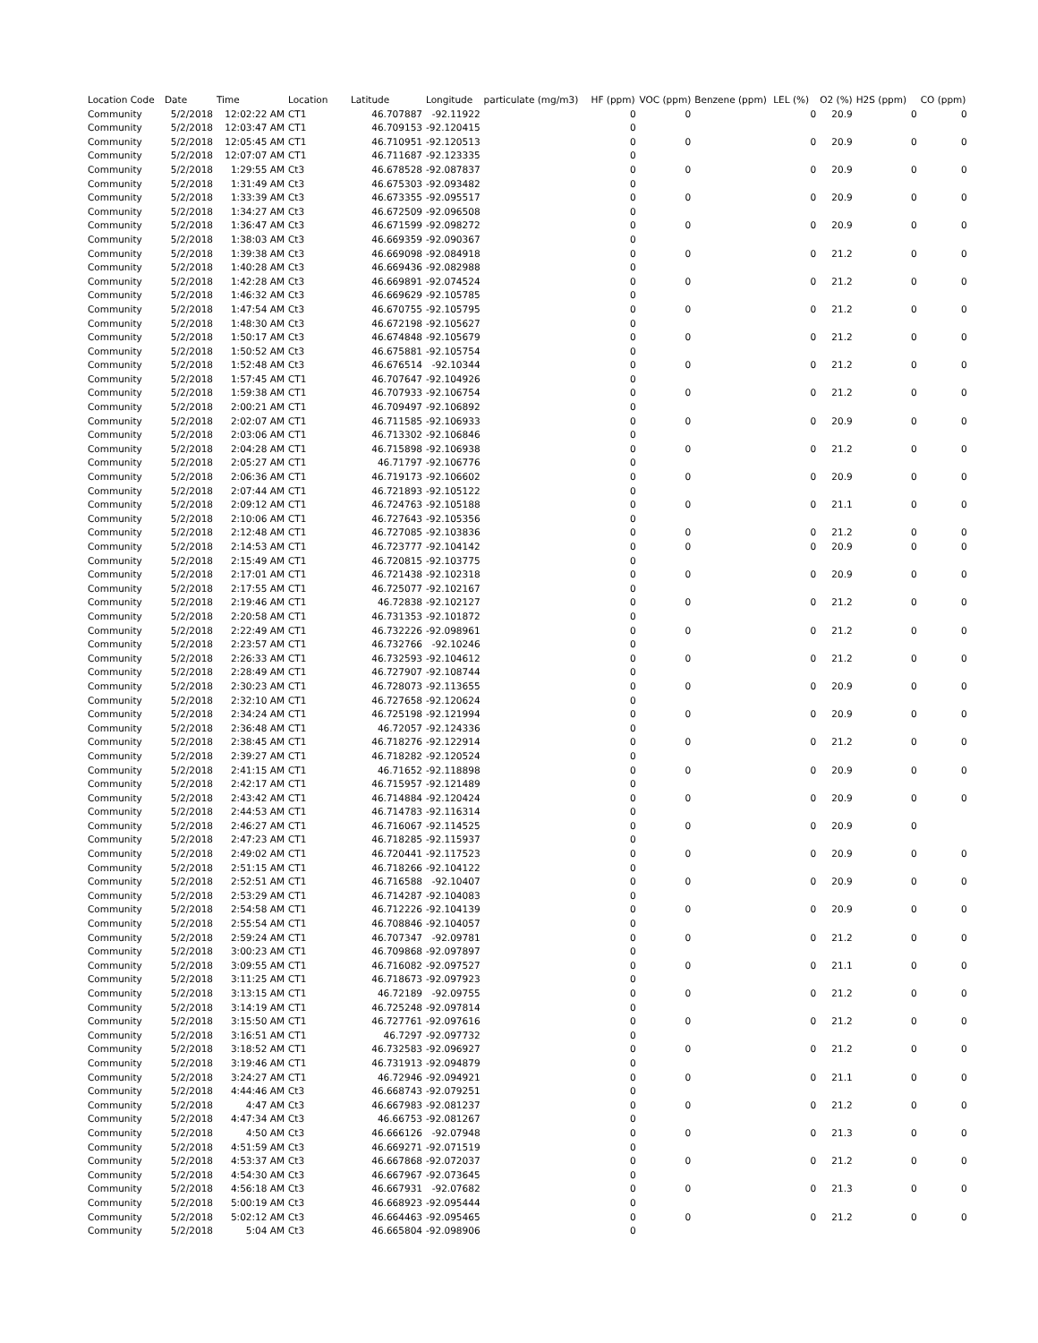| Location Code | Date | Time | Location | Latitude | Longitude | particulate (mg/m3) | HF (ppm) | VOC (ppm) | Benzene (ppm) | LEL (%) | O2 (%) | H2S (ppm) | CO (ppm) |
| --- | --- | --- | --- | --- | --- | --- | --- | --- | --- | --- | --- | --- | --- |
| Community | 5/2/2018 | 12:02:22 AM | CT1 | 46.707887 | -92.11922 | | 0 | 0 | | 0 | 20.9 | 0 | 0 |
| Community | 5/2/2018 | 12:03:47 AM | CT1 | 46.709153 | -92.120415 | | 0 | | | | | | |
| Community | 5/2/2018 | 12:05:45 AM | CT1 | 46.710951 | -92.120513 | | 0 | 0 | | 0 | 20.9 | 0 | 0 |
| Community | 5/2/2018 | 12:07:07 AM | CT1 | 46.711687 | -92.123335 | | 0 | | | | | | |
| Community | 5/2/2018 | 1:29:55 AM | Ct3 | 46.678528 | -92.087837 | | 0 | 0 | | 0 | 20.9 | 0 | 0 |
| Community | 5/2/2018 | 1:31:49 AM | Ct3 | 46.675303 | -92.093482 | | 0 | | | | | | |
| Community | 5/2/2018 | 1:33:39 AM | Ct3 | 46.673355 | -92.095517 | | 0 | 0 | | 0 | 20.9 | 0 | 0 |
| Community | 5/2/2018 | 1:34:27 AM | Ct3 | 46.672509 | -92.096508 | | 0 | | | | | | |
| Community | 5/2/2018 | 1:36:47 AM | Ct3 | 46.671599 | -92.098272 | | 0 | 0 | | 0 | 20.9 | 0 | 0 |
| Community | 5/2/2018 | 1:38:03 AM | Ct3 | 46.669359 | -92.090367 | | 0 | | | | | | |
| Community | 5/2/2018 | 1:39:38 AM | Ct3 | 46.669098 | -92.084918 | | 0 | 0 | | 0 | 21.2 | 0 | 0 |
| Community | 5/2/2018 | 1:40:28 AM | Ct3 | 46.669436 | -92.082988 | | 0 | | | | | | |
| Community | 5/2/2018 | 1:42:28 AM | Ct3 | 46.669891 | -92.074524 | | 0 | 0 | | 0 | 21.2 | 0 | 0 |
| Community | 5/2/2018 | 1:46:32 AM | Ct3 | 46.669629 | -92.105785 | | 0 | | | | | | |
| Community | 5/2/2018 | 1:47:54 AM | Ct3 | 46.670755 | -92.105795 | | 0 | 0 | | 0 | 21.2 | 0 | 0 |
| Community | 5/2/2018 | 1:48:30 AM | Ct3 | 46.672198 | -92.105627 | | 0 | | | | | | |
| Community | 5/2/2018 | 1:50:17 AM | Ct3 | 46.674848 | -92.105679 | | 0 | 0 | | 0 | 21.2 | 0 | 0 |
| Community | 5/2/2018 | 1:50:52 AM | Ct3 | 46.675881 | -92.105754 | | 0 | | | | | | |
| Community | 5/2/2018 | 1:52:48 AM | Ct3 | 46.676514 | -92.10344 | | 0 | 0 | | 0 | 21.2 | 0 | 0 |
| Community | 5/2/2018 | 1:57:45 AM | CT1 | 46.707647 | -92.104926 | | 0 | | | | | | |
| Community | 5/2/2018 | 1:59:38 AM | CT1 | 46.707933 | -92.106754 | | 0 | 0 | | 0 | 21.2 | 0 | 0 |
| Community | 5/2/2018 | 2:00:21 AM | CT1 | 46.709497 | -92.106892 | | 0 | | | | | | |
| Community | 5/2/2018 | 2:02:07 AM | CT1 | 46.711585 | -92.106933 | | 0 | 0 | | 0 | 20.9 | 0 | 0 |
| Community | 5/2/2018 | 2:03:06 AM | CT1 | 46.713302 | -92.106846 | | 0 | | | | | | |
| Community | 5/2/2018 | 2:04:28 AM | CT1 | 46.715898 | -92.106938 | | 0 | 0 | | 0 | 21.2 | 0 | 0 |
| Community | 5/2/2018 | 2:05:27 AM | CT1 | 46.71797 | -92.106776 | | 0 | | | | | | |
| Community | 5/2/2018 | 2:06:36 AM | CT1 | 46.719173 | -92.106602 | | 0 | 0 | | 0 | 20.9 | 0 | 0 |
| Community | 5/2/2018 | 2:07:44 AM | CT1 | 46.721893 | -92.105122 | | 0 | | | | | | |
| Community | 5/2/2018 | 2:09:12 AM | CT1 | 46.724763 | -92.105188 | | 0 | 0 | | 0 | 21.1 | 0 | 0 |
| Community | 5/2/2018 | 2:10:06 AM | CT1 | 46.727643 | -92.105356 | | 0 | | | | | | |
| Community | 5/2/2018 | 2:12:48 AM | CT1 | 46.727085 | -92.103836 | | 0 | 0 | | 0 | 21.2 | 0 | 0 |
| Community | 5/2/2018 | 2:14:53 AM | CT1 | 46.723777 | -92.104142 | | 0 | 0 | | 0 | 20.9 | 0 | 0 |
| Community | 5/2/2018 | 2:15:49 AM | CT1 | 46.720815 | -92.103775 | | 0 | | | | | | |
| Community | 5/2/2018 | 2:17:01 AM | CT1 | 46.721438 | -92.102318 | | 0 | 0 | | 0 | 20.9 | 0 | 0 |
| Community | 5/2/2018 | 2:17:55 AM | CT1 | 46.725077 | -92.102167 | | 0 | | | | | | |
| Community | 5/2/2018 | 2:19:46 AM | CT1 | 46.72838 | -92.102127 | | 0 | 0 | | 0 | 21.2 | 0 | 0 |
| Community | 5/2/2018 | 2:20:58 AM | CT1 | 46.731353 | -92.101872 | | 0 | | | | | | |
| Community | 5/2/2018 | 2:22:49 AM | CT1 | 46.732226 | -92.098961 | | 0 | 0 | | 0 | 21.2 | 0 | 0 |
| Community | 5/2/2018 | 2:23:57 AM | CT1 | 46.732766 | -92.10246 | | 0 | | | | | | |
| Community | 5/2/2018 | 2:26:33 AM | CT1 | 46.732593 | -92.104612 | | 0 | 0 | | 0 | 21.2 | 0 | 0 |
| Community | 5/2/2018 | 2:28:49 AM | CT1 | 46.727907 | -92.108744 | | 0 | | | | | | |
| Community | 5/2/2018 | 2:30:23 AM | CT1 | 46.728073 | -92.113655 | | 0 | 0 | | 0 | 20.9 | 0 | 0 |
| Community | 5/2/2018 | 2:32:10 AM | CT1 | 46.727658 | -92.120624 | | 0 | | | | | | |
| Community | 5/2/2018 | 2:34:24 AM | CT1 | 46.725198 | -92.121994 | | 0 | 0 | | 0 | 20.9 | 0 | 0 |
| Community | 5/2/2018 | 2:36:48 AM | CT1 | 46.72057 | -92.124336 | | 0 | | | | | | |
| Community | 5/2/2018 | 2:38:45 AM | CT1 | 46.718276 | -92.122914 | | 0 | 0 | | 0 | 21.2 | 0 | 0 |
| Community | 5/2/2018 | 2:39:27 AM | CT1 | 46.718282 | -92.120524 | | 0 | | | | | | |
| Community | 5/2/2018 | 2:41:15 AM | CT1 | 46.71652 | -92.118898 | | 0 | 0 | | 0 | 20.9 | 0 | 0 |
| Community | 5/2/2018 | 2:42:17 AM | CT1 | 46.715957 | -92.121489 | | 0 | | | | | | |
| Community | 5/2/2018 | 2:43:42 AM | CT1 | 46.714884 | -92.120424 | | 0 | 0 | | 0 | 20.9 | 0 | 0 |
| Community | 5/2/2018 | 2:44:53 AM | CT1 | 46.714783 | -92.116314 | | 0 | | | | | | |
| Community | 5/2/2018 | 2:46:27 AM | CT1 | 46.716067 | -92.114525 | | 0 | 0 | | 0 | 20.9 | 0 | |
| Community | 5/2/2018 | 2:47:23 AM | CT1 | 46.718285 | -92.115937 | | 0 | | | | | | |
| Community | 5/2/2018 | 2:49:02 AM | CT1 | 46.720441 | -92.117523 | | 0 | 0 | | 0 | 20.9 | 0 | 0 |
| Community | 5/2/2018 | 2:51:15 AM | CT1 | 46.718266 | -92.104122 | | 0 | | | | | | |
| Community | 5/2/2018 | 2:52:51 AM | CT1 | 46.716588 | -92.10407 | | 0 | 0 | | 0 | 20.9 | 0 | 0 |
| Community | 5/2/2018 | 2:53:29 AM | CT1 | 46.714287 | -92.104083 | | 0 | | | | | | |
| Community | 5/2/2018 | 2:54:58 AM | CT1 | 46.712226 | -92.104139 | | 0 | 0 | | 0 | 20.9 | 0 | 0 |
| Community | 5/2/2018 | 2:55:54 AM | CT1 | 46.708846 | -92.104057 | | 0 | | | | | | |
| Community | 5/2/2018 | 2:59:24 AM | CT1 | 46.707347 | -92.09781 | | 0 | 0 | | 0 | 21.2 | 0 | 0 |
| Community | 5/2/2018 | 3:00:23 AM | CT1 | 46.709868 | -92.097897 | | 0 | | | | | | |
| Community | 5/2/2018 | 3:09:55 AM | CT1 | 46.716082 | -92.097527 | | 0 | 0 | | 0 | 21.1 | 0 | 0 |
| Community | 5/2/2018 | 3:11:25 AM | CT1 | 46.718673 | -92.097923 | | 0 | | | | | | |
| Community | 5/2/2018 | 3:13:15 AM | CT1 | 46.72189 | -92.09755 | | 0 | 0 | | 0 | 21.2 | 0 | 0 |
| Community | 5/2/2018 | 3:14:19 AM | CT1 | 46.725248 | -92.097814 | | 0 | | | | | | |
| Community | 5/2/2018 | 3:15:50 AM | CT1 | 46.727761 | -92.097616 | | 0 | 0 | | 0 | 21.2 | 0 | 0 |
| Community | 5/2/2018 | 3:16:51 AM | CT1 | 46.7297 | -92.097732 | | 0 | | | | | | |
| Community | 5/2/2018 | 3:18:52 AM | CT1 | 46.732583 | -92.096927 | | 0 | 0 | | 0 | 21.2 | 0 | 0 |
| Community | 5/2/2018 | 3:19:46 AM | CT1 | 46.731913 | -92.094879 | | 0 | | | | | | |
| Community | 5/2/2018 | 3:24:27 AM | CT1 | 46.72946 | -92.094921 | | 0 | 0 | | 0 | 21.1 | 0 | 0 |
| Community | 5/2/2018 | 4:44:46 AM | Ct3 | 46.668743 | -92.079251 | | 0 | | | | | | |
| Community | 5/2/2018 | 4:47 AM | Ct3 | 46.667983 | -92.081237 | | 0 | 0 | | 0 | 21.2 | 0 | 0 |
| Community | 5/2/2018 | 4:47:34 AM | Ct3 | 46.66753 | -92.081267 | | 0 | | | | | | |
| Community | 5/2/2018 | 4:50 AM | Ct3 | 46.666126 | -92.07948 | | 0 | 0 | | 0 | 21.3 | 0 | 0 |
| Community | 5/2/2018 | 4:51:59 AM | Ct3 | 46.669271 | -92.071519 | | 0 | | | | | | |
| Community | 5/2/2018 | 4:53:37 AM | Ct3 | 46.667868 | -92.072037 | | 0 | 0 | | 0 | 21.2 | 0 | 0 |
| Community | 5/2/2018 | 4:54:30 AM | Ct3 | 46.667967 | -92.073645 | | 0 | | | | | | |
| Community | 5/2/2018 | 4:56:18 AM | Ct3 | 46.667931 | -92.07682 | | 0 | 0 | | 0 | 21.3 | 0 | 0 |
| Community | 5/2/2018 | 5:00:19 AM | Ct3 | 46.668923 | -92.095444 | | 0 | | | | | | |
| Community | 5/2/2018 | 5:02:12 AM | Ct3 | 46.664463 | -92.095465 | | 0 | 0 | | 0 | 21.2 | 0 | 0 |
| Community | 5/2/2018 | 5:04 AM | Ct3 | 46.665804 | -92.098906 | | 0 | | | | | | |